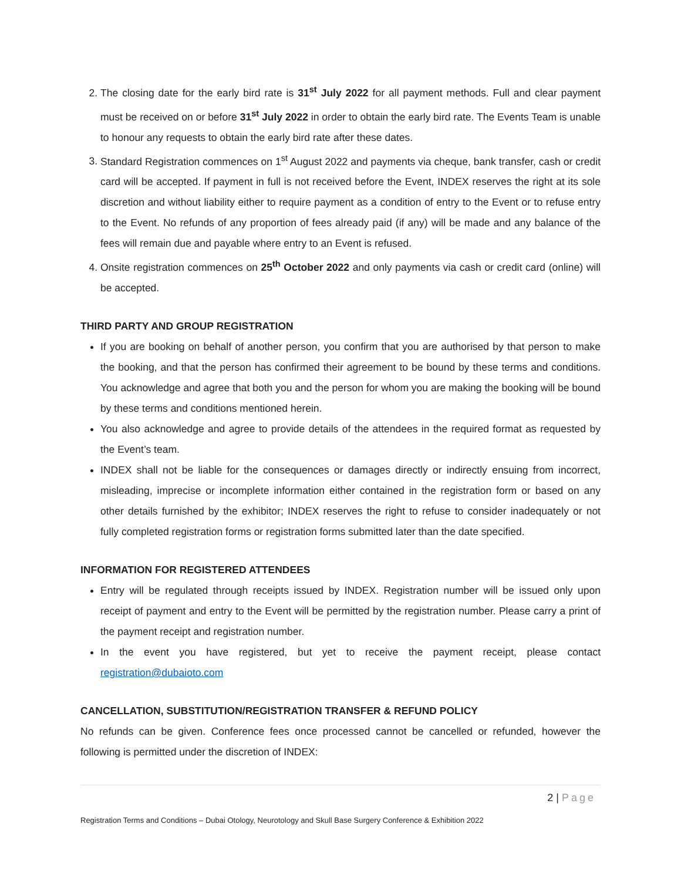2. The closing date for the early bird rate is 31<sup>st</sup> July 2022 for all payment methods. Full and clear payment must be received on or before 31<sup>st</sup> July 2022 in order to obtain the early bird rate. The Events Team is unable to honour any requests to obtain the early bird rate after these dates.
3. Standard Registration commences on 1<sup>st</sup> August 2022 and payments via cheque, bank transfer, cash or credit card will be accepted. If payment in full is not received before the Event, INDEX reserves the right at its sole discretion and without liability either to require payment as a condition of entry to the Event or to refuse entry to the Event. No refunds of any proportion of fees already paid (if any) will be made and any balance of the fees will remain due and payable where entry to an Event is refused.
4. Onsite registration commences on 25<sup>th</sup> October 2022 and only payments via cash or credit card (online) will be accepted.
THIRD PARTY AND GROUP REGISTRATION
If you are booking on behalf of another person, you confirm that you are authorised by that person to make the booking, and that the person has confirmed their agreement to be bound by these terms and conditions. You acknowledge and agree that both you and the person for whom you are making the booking will be bound by these terms and conditions mentioned herein.
You also acknowledge and agree to provide details of the attendees in the required format as requested by the Event’s team.
INDEX shall not be liable for the consequences or damages directly or indirectly ensuing from incorrect, misleading, imprecise or incomplete information either contained in the registration form or based on any other details furnished by the exhibitor; INDEX reserves the right to refuse to consider inadequately or not fully completed registration forms or registration forms submitted later than the date specified.
INFORMATION FOR REGISTERED ATTENDEES
Entry will be regulated through receipts issued by INDEX. Registration number will be issued only upon receipt of payment and entry to the Event will be permitted by the registration number. Please carry a print of the payment receipt and registration number.
In the event you have registered, but yet to receive the payment receipt, please contact registration@dubaioto.com
CANCELLATION, SUBSTITUTION/REGISTRATION TRANSFER & REFUND POLICY
No refunds can be given. Conference fees once processed cannot be cancelled or refunded, however the following is permitted under the discretion of INDEX:
2 | Page
Registration Terms and Conditions – Dubai Otology, Neurotology and Skull Base Surgery Conference & Exhibition 2022